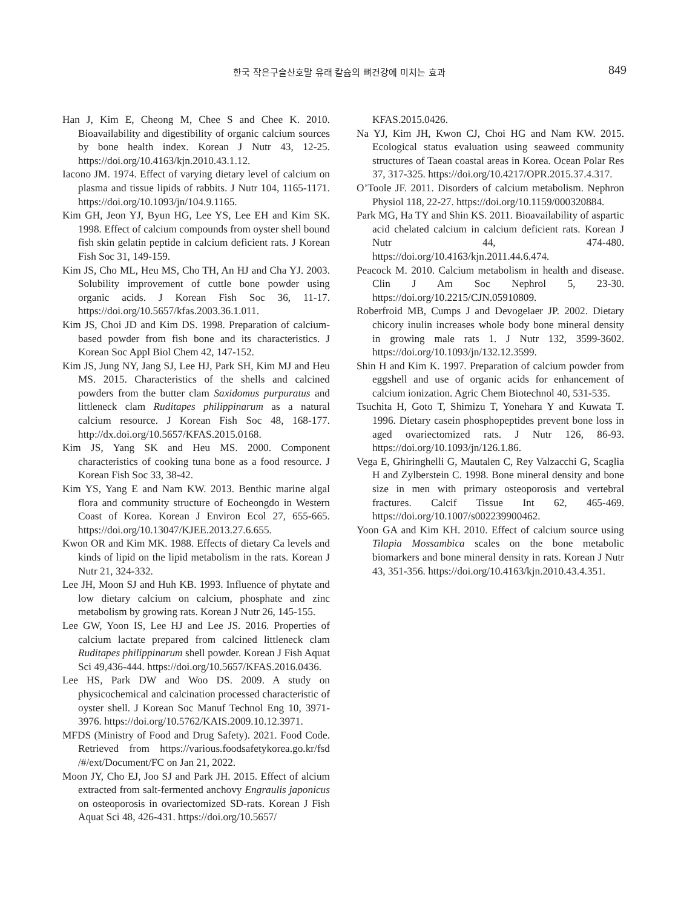한국 작은구슬산호말 유래 칼슘의 뼈건강에 미치는 효과 849
Han J, Kim E, Cheong M, Chee S and Chee K. 2010. Bioavailability and digestibility of organic calcium sources by bone health index. Korean J Nutr 43, 12-25. https://doi.org/10.4163/kjn.2010.43.1.12.
Iacono JM. 1974. Effect of varying dietary level of calcium on plasma and tissue lipids of rabbits. J Nutr 104, 1165-1171. https://doi.org/10.1093/jn/104.9.1165.
Kim GH, Jeon YJ, Byun HG, Lee YS, Lee EH and Kim SK. 1998. Effect of calcium compounds from oyster shell bound fish skin gelatin peptide in calcium deficient rats. J Korean Fish Soc 31, 149-159.
Kim JS, Cho ML, Heu MS, Cho TH, An HJ and Cha YJ. 2003. Solubility improvement of cuttle bone powder using organic acids. J Korean Fish Soc 36, 11-17. https://doi.org/10.5657/kfas.2003.36.1.011.
Kim JS, Choi JD and Kim DS. 1998. Preparation of calcium-based powder from fish bone and its characteristics. J Korean Soc Appl Biol Chem 42, 147-152.
Kim JS, Jung NY, Jang SJ, Lee HJ, Park SH, Kim MJ and Heu MS. 2015. Characteristics of the shells and calcined powders from the butter clam Saxidomus purpuratus and littleneck clam Ruditapes philippinarum as a natural calcium resource. J Korean Fish Soc 48, 168-177. http://dx.doi.org/10.5657/KFAS.2015.0168.
Kim JS, Yang SK and Heu MS. 2000. Component characteristics of cooking tuna bone as a food resource. J Korean Fish Soc 33, 38-42.
Kim YS, Yang E and Nam KW. 2013. Benthic marine algal flora and community structure of Eocheongdo in Western Coast of Korea. Korean J Environ Ecol 27, 655-665. https://doi.org/10.13047/KJEE.2013.27.6.655.
Kwon OR and Kim MK. 1988. Effects of dietary Ca levels and kinds of lipid on the lipid metabolism in the rats. Korean J Nutr 21, 324-332.
Lee JH, Moon SJ and Huh KB. 1993. Influence of phytate and low dietary calcium on calcium, phosphate and zinc metabolism by growing rats. Korean J Nutr 26, 145-155.
Lee GW, Yoon IS, Lee HJ and Lee JS. 2016. Properties of calcium lactate prepared from calcined littleneck clam Ruditapes philippinarum shell powder. Korean J Fish Aquat Sci 49,436-444. https://doi.org/10.5657/KFAS.2016.0436.
Lee HS, Park DW and Woo DS. 2009. A study on physicochemical and calcination processed characteristic of oyster shell. J Korean Soc Manuf Technol Eng 10, 3971-3976. https://doi.org/10.5762/KAIS.2009.10.12.3971.
MFDS (Ministry of Food and Drug Safety). 2021. Food Code. Retrieved from https://various.foodsafetykorea.go.kr/fsd /#/ext/Document/FC on Jan 21, 2022.
Moon JY, Cho EJ, Joo SJ and Park JH. 2015. Effect of alcium extracted from salt-fermented anchovy Engraulis japonicus on osteoporosis in ovariectomized SD-rats. Korean J Fish Aquat Sci 48, 426-431. https://doi.org/10.5657/
KFAS.2015.0426.
Na YJ, Kim JH, Kwon CJ, Choi HG and Nam KW. 2015. Ecological status evaluation using seaweed community structures of Taean coastal areas in Korea. Ocean Polar Res 37, 317-325. https://doi.org/10.4217/OPR.2015.37.4.317.
O’Toole JF. 2011. Disorders of calcium metabolism. Nephron Physiol 118, 22-27. https://doi.org/10.1159/000320884.
Park MG, Ha TY and Shin KS. 2011. Bioavailability of aspartic acid chelated calcium in calcium deficient rats. Korean J Nutr 44, 474-480. https://doi.org/10.4163/kjn.2011.44.6.474.
Peacock M. 2010. Calcium metabolism in health and disease. Clin J Am Soc Nephrol 5, 23-30. https://doi.org/10.2215/CJN.05910809.
Roberfroid MB, Cumps J and Devogelaer JP. 2002. Dietary chicory inulin increases whole body bone mineral density in growing male rats 1. J Nutr 132, 3599-3602. https://doi.org/10.1093/jn/132.12.3599.
Shin H and Kim K. 1997. Preparation of calcium powder from eggshell and use of organic acids for enhancement of calcium ionization. Agric Chem Biotechnol 40, 531-535.
Tsuchita H, Goto T, Shimizu T, Yonehara Y and Kuwata T. 1996. Dietary casein phosphopeptides prevent bone loss in aged ovariectomized rats. J Nutr 126, 86-93. https://doi.org/10.1093/jn/126.1.86.
Vega E, Ghiringhelli G, Mautalen C, Rey Valzacchi G, Scaglia H and Zylberstein C. 1998. Bone mineral density and bone size in men with primary osteoporosis and vertebral fractures. Calcif Tissue Int 62, 465-469. https://doi.org/10.1007/s002239900462.
Yoon GA and Kim KH. 2010. Effect of calcium source using Tilapia Mossambica scales on the bone metabolic biomarkers and bone mineral density in rats. Korean J Nutr 43, 351-356. https://doi.org/10.4163/kjn.2010.43.4.351.